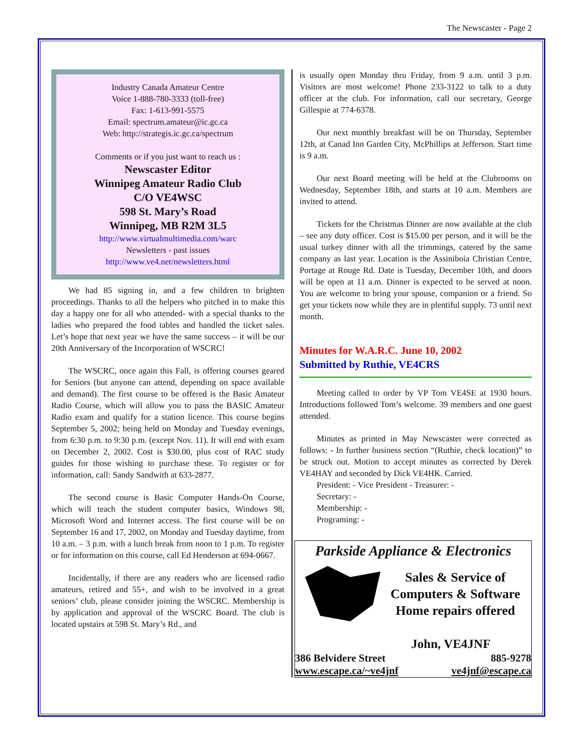The Newscaster - Page 2
Industry Canada Amateur Centre
Voice 1-888-780-3333 (toll-free)
Fax: 1-613-991-5575
Email: spectrum.amateur@ic.gc.ca
Web: http://strategis.ic.gc.ca/spectrum
Comments or if you just want to reach us :
Newscaster Editor
Winnipeg Amateur Radio Club
C/O VE4WSC
598 St. Mary’s Road
Winnipeg, MB R2M 3L5
http://www.virtualmultimedia.com/warc
Newsletters - past issues
http://www.ve4.net/newsletters.html
We had 85 signing in, and a few children to brighten proceedings. Thanks to all the helpers who pitched in to make this day a happy one for all who attended- with a special thanks to the ladies who prepared the food tables and handled the ticket sales. Let’s hope that next year we have the same success – it will be our 20th Anniversary of the Incorporation of WSCRC!
The WSCRC, once again this Fall, is offering courses geared for Seniors (but anyone can attend, depending on space available and demand). The first course to be offered is the Basic Amateur Radio Course, which will allow you to pass the BASIC Amateur Radio exam and qualify for a station licence. This course begins September 5, 2002; being held on Monday and Tuesday evenings, from 6:30 p.m. to 9:30 p.m. (except Nov. 11). It will end with exam on December 2, 2002. Cost is $30.00, plus cost of RAC study guides for those wishing to purchase these. To register or for information, call: Sandy Sandwith at 633-2877.
The second course is Basic Computer Hands-On Course, which will teach the student computer basics, Windows 98, Microsoft Word and Internet access. The first course will be on September 16 and 17, 2002, on Monday and Tuesday daytime, from 10 a.m. – 3 p.m. with a lunch break from noon to 1 p.m. To register or for information on this course, call Ed Henderson at 694-0667.
Incidentally, if there are any readers who are licensed radio amateurs, retired and 55+, and wish to be involved in a great seniors’ club, please consider joining the WSCRC. Membership is by application and approval of the WSCRC Board. The club is located upstairs at 598 St. Mary’s Rd., and
is usually open Monday thru Friday, from 9 a.m. until 3 p.m. Visitors are most welcome! Phone 233-3122 to talk to a duty officer at the club. For information, call our secretary, George Gillespie at 774-6378.
Our next monthly breakfast will be on Thursday, September 12th, at Canad Inn Garden City, McPhillips at Jefferson. Start time is 9 a.m.
Our next Board meeting will be held at the Clubrooms on Wednesday, September 18th, and starts at 10 a.m. Members are invited to attend.
Tickets for the Christmas Dinner are now available at the club – see any duty officer. Cost is $15.00 per person, and it will be the usual turkey dinner with all the trimmings, catered by the same company as last year. Location is the Assiniboia Christian Centre, Portage at Rouge Rd. Date is Tuesday, December 10th, and doors will be open at 11 a.m. Dinner is expected to be served at noon. You are welcome to bring your spouse, companion or a friend. So get your tickets now while they are in plentiful supply. 73 until next month.
Minutes for W.A.R.C. June 10, 2002
Submitted by Ruthie, VE4CRS
Meeting called to order by VP Tom VE4SE at 1930 hours. Introductions followed Tom’s welcome. 39 members and one guest attended.
Minutes as printed in May Newscaster were corrected as follows: - In further business section “(Ruthie, check location)” to be struck out. Motion to accept minutes as corrected by Derek VE4HAY and seconded by Dick VE4HK. Carried.
President: - Vice President - Treasurer: -
Secretary: -
Membership: -
Programing: -
Parkside Appliance & Electronics
Sales & Service of
Computers & Software
Home repairs offered
John, VE4JNF
386 Belvidere Street 885-9278
www.escape.ca/~ve4jnf ve4jnf@escape.ca